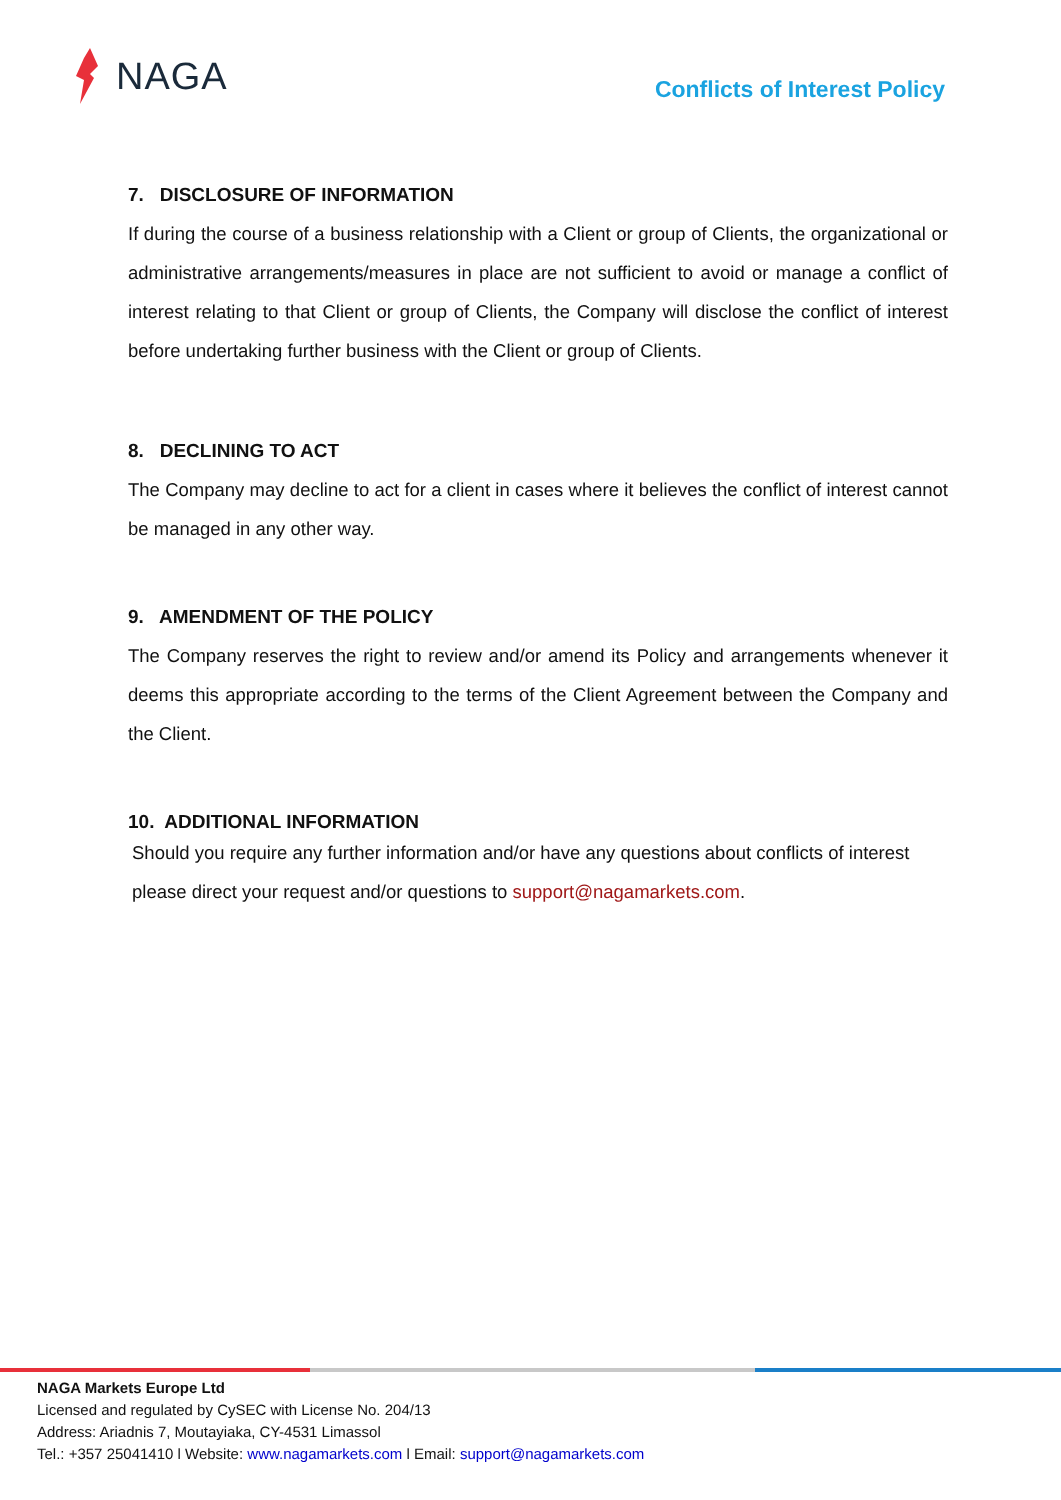NAGA
Conflicts of Interest Policy
7. DISCLOSURE OF INFORMATION
If during the course of a business relationship with a Client or group of Clients, the organizational or administrative arrangements/measures in place are not sufficient to avoid or manage a conflict of interest relating to that Client or group of Clients, the Company will disclose the conflict of interest before undertaking further business with the Client or group of Clients.
8. DECLINING TO ACT
The Company may decline to act for a client in cases where it believes the conflict of interest cannot be managed in any other way.
9. AMENDMENT OF THE POLICY
The Company reserves the right to review and/or amend its Policy and arrangements whenever it deems this appropriate according to the terms of the Client Agreement between the Company and the Client.
10. ADDITIONAL INFORMATION
Should you require any further information and/or have any questions about conflicts of interest please direct your request and/or questions to support@nagamarkets.com.
NAGA Markets Europe Ltd
Licensed and regulated by CySEC with License No. 204/13
Address: Ariadnis 7, Moutayiaka, CY-4531 Limassol
Tel.: +357 25041410 l Website: www.nagamarkets.com l Email: support@nagamarkets.com